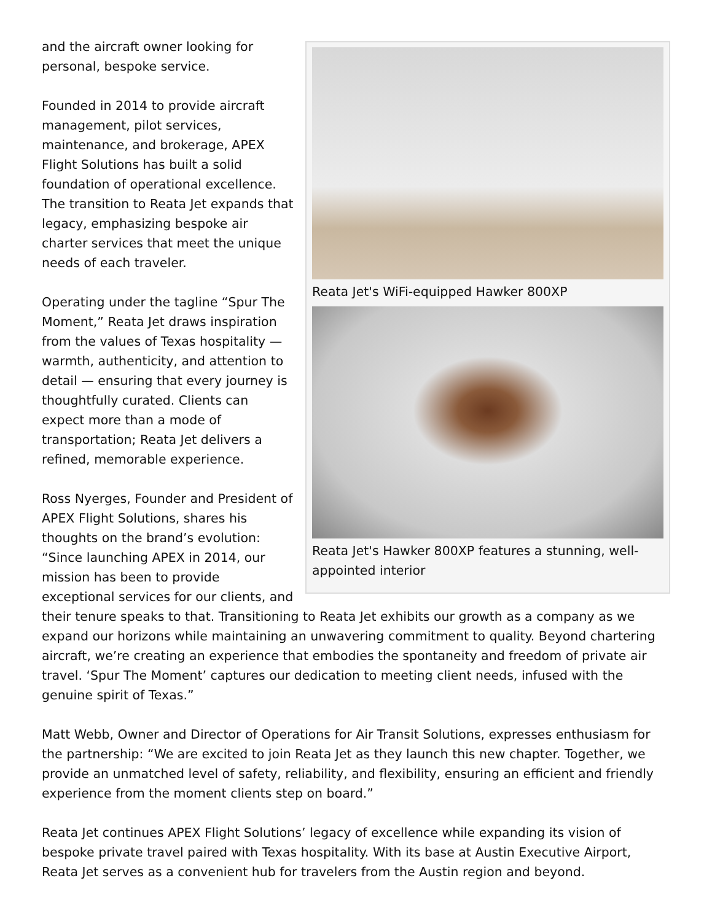Reata Jet's WiFi-equipped Hawker 800XP
Reata Jet's Hawker 800XP features a stunning, well-appointed interior
and the aircraft owner looking for personal, bespoke service.
Founded in 2014 to provide aircraft management, pilot services, maintenance, and brokerage, APEX Flight Solutions has built a solid foundation of operational excellence. The transition to Reata Jet expands that legacy, emphasizing bespoke air charter services that meet the unique needs of each traveler.
Operating under the tagline “Spur The Moment,” Reata Jet draws inspiration from the values of Texas hospitality — warmth, authenticity, and attention to detail — ensuring that every journey is thoughtfully curated. Clients can expect more than a mode of transportation; Reata Jet delivers a refined, memorable experience.
Ross Nyerges, Founder and President of APEX Flight Solutions, shares his thoughts on the brand’s evolution: “Since launching APEX in 2014, our mission has been to provide exceptional services for our clients, and their tenure speaks to that. Transitioning to Reata Jet exhibits our growth as a company as we expand our horizons while maintaining an unwavering commitment to quality. Beyond chartering aircraft, we’re creating an experience that embodies the spontaneity and freedom of private air travel. ‘Spur The Moment’ captures our dedication to meeting client needs, infused with the genuine spirit of Texas.”
Matt Webb, Owner and Director of Operations for Air Transit Solutions, expresses enthusiasm for the partnership: “We are excited to join Reata Jet as they launch this new chapter. Together, we provide an unmatched level of safety, reliability, and flexibility, ensuring an efficient and friendly experience from the moment clients step on board.”
Reata Jet continues APEX Flight Solutions’ legacy of excellence while expanding its vision of bespoke private travel paired with Texas hospitality. With its base at Austin Executive Airport, Reata Jet serves as a convenient hub for travelers from the Austin region and beyond.